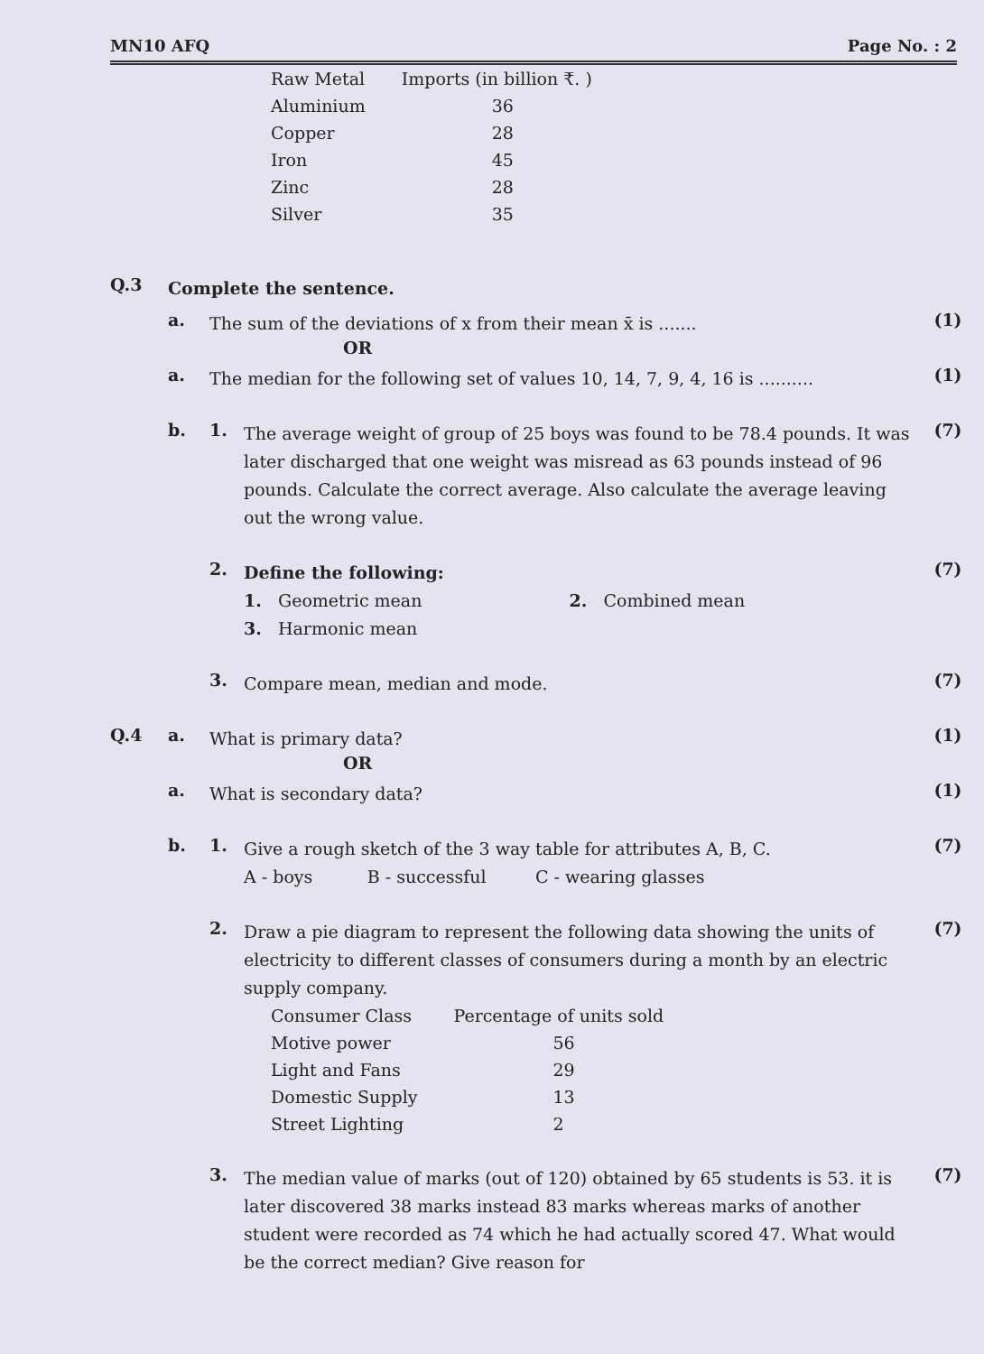MN10 AFQ Page No. : 2
| Raw Metal | Imports (in billion ₹. ) |
| Aluminium | 36 |
| Copper | 28 |
| Iron | 45 |
| Zinc | 28 |
| Silver | 35 |
Q.3
Complete the sentence.
a.
The sum of the deviations of x from their mean x̄ is .......
(1)
OR
a.
The median for the following set of values 10, 14, 7, 9, 4, 16 is ..........
(1)
b. 1.
The average weight of group of 25 boys was found to be 78.4 pounds. It was later discharged that one weight was misread as 63 pounds instead of 96 pounds. Calculate the correct average. Also calculate the average leaving out the wrong value.
(7)
2.
Define the following:
1. Geometric mean 2. Combined mean
3. Harmonic mean
(7)
3.
Compare mean, median and mode.
(7)
Q.4 a.
What is primary data?
(1)
OR
a.
What is secondary data?
(1)
b. 1.
Give a rough sketch of the 3 way table for attributes A, B, C.
A - boys B - successful C - wearing glasses
(7)
2.
Draw a pie diagram to represent the following data showing the units of electricity to different classes of consumers during a month by an electric supply company.
(7)
| Consumer Class | Percentage of units sold |
| Motive power | 56 |
| Light and Fans | 29 |
| Domestic Supply | 13 |
| Street Lighting | 2 |
3.
The median value of marks (out of 120) obtained by 65 students is 53. it is later discovered 38 marks instead 83 marks whereas marks of another student were recorded as 74 which he had actually scored 47. What would be the correct median? Give reason for
(7)